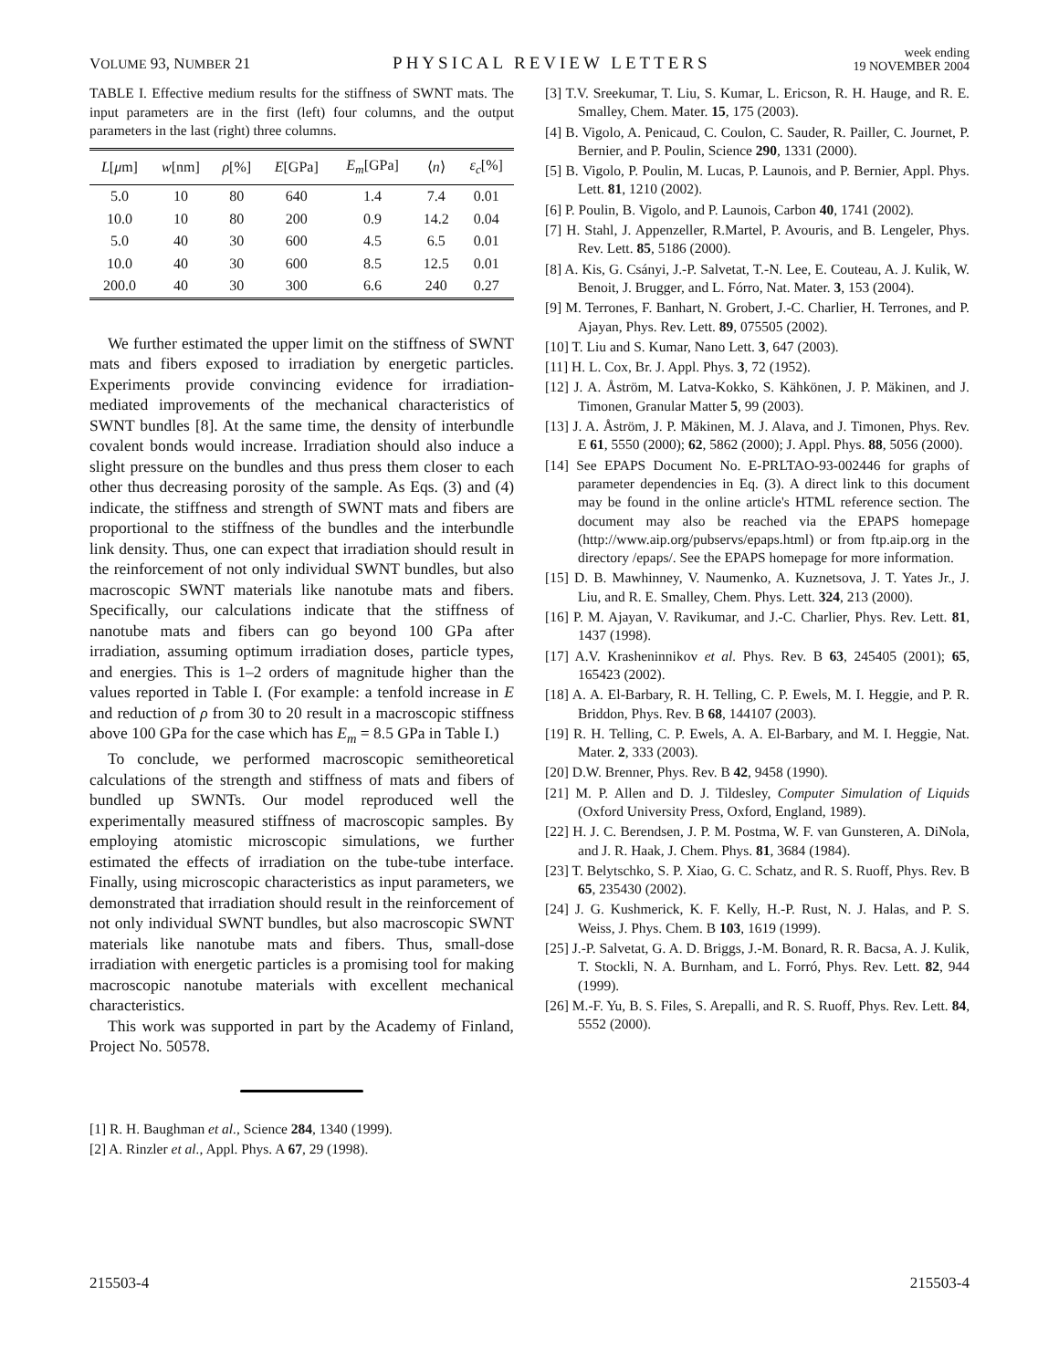VOLUME 93, NUMBER 21 PHYSICAL REVIEW LETTERS week ending
19 NOVEMBER 2004
TABLE I. Effective medium results for the stiffness of SWNT mats. The input parameters are in the first (left) four columns, and the output parameters in the last (right) three columns.
| L [ μ m] | w [nm] | ρ [%] | E [GPa] | E<sub>m</sub> [GPa] | ⟨ n ⟩ | ε<sub>c</sub> [%] |
| --- | --- | --- | --- | --- | --- | --- |
| 5.0 | 10 | 80 | 640 | 1.4 | 7.4 | 0.01 |
| 10.0 | 10 | 80 | 200 | 0.9 | 14.2 | 0.04 |
| 5.0 | 40 | 30 | 600 | 4.5 | 6.5 | 0.01 |
| 10.0 | 40 | 30 | 600 | 8.5 | 12.5 | 0.01 |
| 200.0 | 40 | 30 | 300 | 6.6 | 240 | 0.27 |
We further estimated the upper limit on the stiffness of SWNT mats and fibers exposed to irradiation by energetic particles. Experiments provide convincing evidence for irradiation-mediated improvements of the mechanical characteristics of SWNT bundles [8]. At the same time, the density of interbundle covalent bonds would increase. Irradiation should also induce a slight pressure on the bundles and thus press them closer to each other thus decreasing porosity of the sample. As Eqs. (3) and (4) indicate, the stiffness and strength of SWNT mats and fibers are proportional to the stiffness of the bundles and the interbundle link density. Thus, one can expect that irradiation should result in the reinforcement of not only individual SWNT bundles, but also macroscopic SWNT materials like nanotube mats and fibers. Specifically, our calculations indicate that the stiffness of nanotube mats and fibers can go beyond 100 GPa after irradiation, assuming optimum irradiation doses, particle types, and energies. This is 1–2 orders of magnitude higher than the values reported in Table I. (For example: a tenfold increase in E and reduction of ρ from 30 to 20 result in a macroscopic stiffness above 100 GPa for the case which has E<sub>m</sub> = 8.5 GPa in Table I.)
To conclude, we performed macroscopic semitheoretical calculations of the strength and stiffness of mats and fibers of bundled up SWNTs. Our model reproduced well the experimentally measured stiffness of macroscopic samples. By employing atomistic microscopic simulations, we further estimated the effects of irradiation on the tube-tube interface. Finally, using microscopic characteristics as input parameters, we demonstrated that irradiation should result in the reinforcement of not only individual SWNT bundles, but also macroscopic SWNT materials like nanotube mats and fibers. Thus, small-dose irradiation with energetic particles is a promising tool for making macroscopic nanotube materials with excellent mechanical characteristics.
This work was supported in part by the Academy of Finland, Project No. 50578.
[1] R. H. Baughman et al., Science 284, 1340 (1999).
[2] A. Rinzler et al., Appl. Phys. A 67, 29 (1998).
[3] T.V. Sreekumar, T. Liu, S. Kumar, L. Ericson, R. H. Hauge, and R. E. Smalley, Chem. Mater. 15, 175 (2003).
[4] B. Vigolo, A. Penicaud, C. Coulon, C. Sauder, R. Pailler, C. Journet, P. Bernier, and P. Poulin, Science 290, 1331 (2000).
[5] B. Vigolo, P. Poulin, M. Lucas, P. Launois, and P. Bernier, Appl. Phys. Lett. 81, 1210 (2002).
[6] P. Poulin, B. Vigolo, and P. Launois, Carbon 40, 1741 (2002).
[7] H. Stahl, J. Appenzeller, R.Martel, P. Avouris, and B. Lengeler, Phys. Rev. Lett. 85, 5186 (2000).
[8] A. Kis, G. Csányi, J.-P. Salvetat, T.-N. Lee, E. Couteau, A. J. Kulik, W. Benoit, J. Brugger, and L. Fórro, Nat. Mater. 3, 153 (2004).
[9] M. Terrones, F. Banhart, N. Grobert, J.-C. Charlier, H. Terrones, and P. Ajayan, Phys. Rev. Lett. 89, 075505 (2002).
[10] T. Liu and S. Kumar, Nano Lett. 3, 647 (2003).
[11] H. L. Cox, Br. J. Appl. Phys. 3, 72 (1952).
[12] J. A. Åström, M. Latva-Kokko, S. Kähkönen, J. P. Mäkinen, and J. Timonen, Granular Matter 5, 99 (2003).
[13] J. A. Åström, J. P. Mäkinen, M. J. Alava, and J. Timonen, Phys. Rev. E 61, 5550 (2000); 62, 5862 (2000); J. Appl. Phys. 88, 5056 (2000).
[14] See EPAPS Document No. E-PRLTAO-93-002446 for graphs of parameter dependencies in Eq. (3). A direct link to this document may be found in the online article's HTML reference section. The document may also be reached via the EPAPS homepage (http://www.aip.org/pubservs/epaps.html) or from ftp.aip.org in the directory /epaps/. See the EPAPS homepage for more information.
[15] D. B. Mawhinney, V. Naumenko, A. Kuznetsova, J. T. Yates Jr., J. Liu, and R. E. Smalley, Chem. Phys. Lett. 324, 213 (2000).
[16] P. M. Ajayan, V. Ravikumar, and J.-C. Charlier, Phys. Rev. Lett. 81, 1437 (1998).
[17] A.V. Krasheninnikov et al. Phys. Rev. B 63, 245405 (2001); 65, 165423 (2002).
[18] A. A. El-Barbary, R. H. Telling, C. P. Ewels, M. I. Heggie, and P. R. Briddon, Phys. Rev. B 68, 144107 (2003).
[19] R. H. Telling, C. P. Ewels, A. A. El-Barbary, and M. I. Heggie, Nat. Mater. 2, 333 (2003).
[20] D.W. Brenner, Phys. Rev. B 42, 9458 (1990).
[21] M. P. Allen and D. J. Tildesley, Computer Simulation of Liquids (Oxford University Press, Oxford, England, 1989).
[22] H. J. C. Berendsen, J. P. M. Postma, W. F. van Gunsteren, A. DiNola, and J. R. Haak, J. Chem. Phys. 81, 3684 (1984).
[23] T. Belytschko, S. P. Xiao, G. C. Schatz, and R. S. Ruoff, Phys. Rev. B 65, 235430 (2002).
[24] J. G. Kushmerick, K. F. Kelly, H.-P. Rust, N. J. Halas, and P. S. Weiss, J. Phys. Chem. B 103, 1619 (1999).
[25] J.-P. Salvetat, G. A. D. Briggs, J.-M. Bonard, R. R. Bacsa, A. J. Kulik, T. Stockli, N. A. Burnham, and L. Forró, Phys. Rev. Lett. 82, 944 (1999).
[26] M.-F. Yu, B. S. Files, S. Arepalli, and R. S. Ruoff, Phys. Rev. Lett. 84, 5552 (2000).
215503-4 215503-4